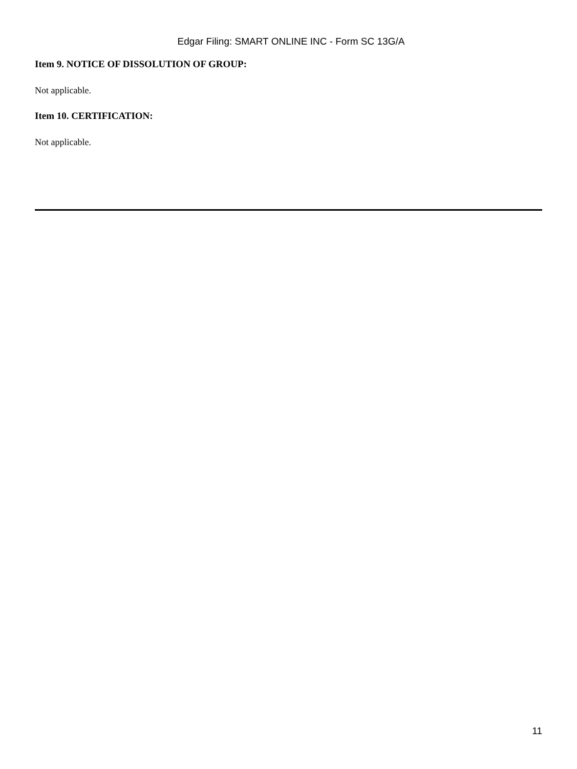Edgar Filing: SMART ONLINE INC - Form SC 13G/A
Item 9. NOTICE OF DISSOLUTION OF GROUP:
Not applicable.
Item 10. CERTIFICATION:
Not applicable.
11